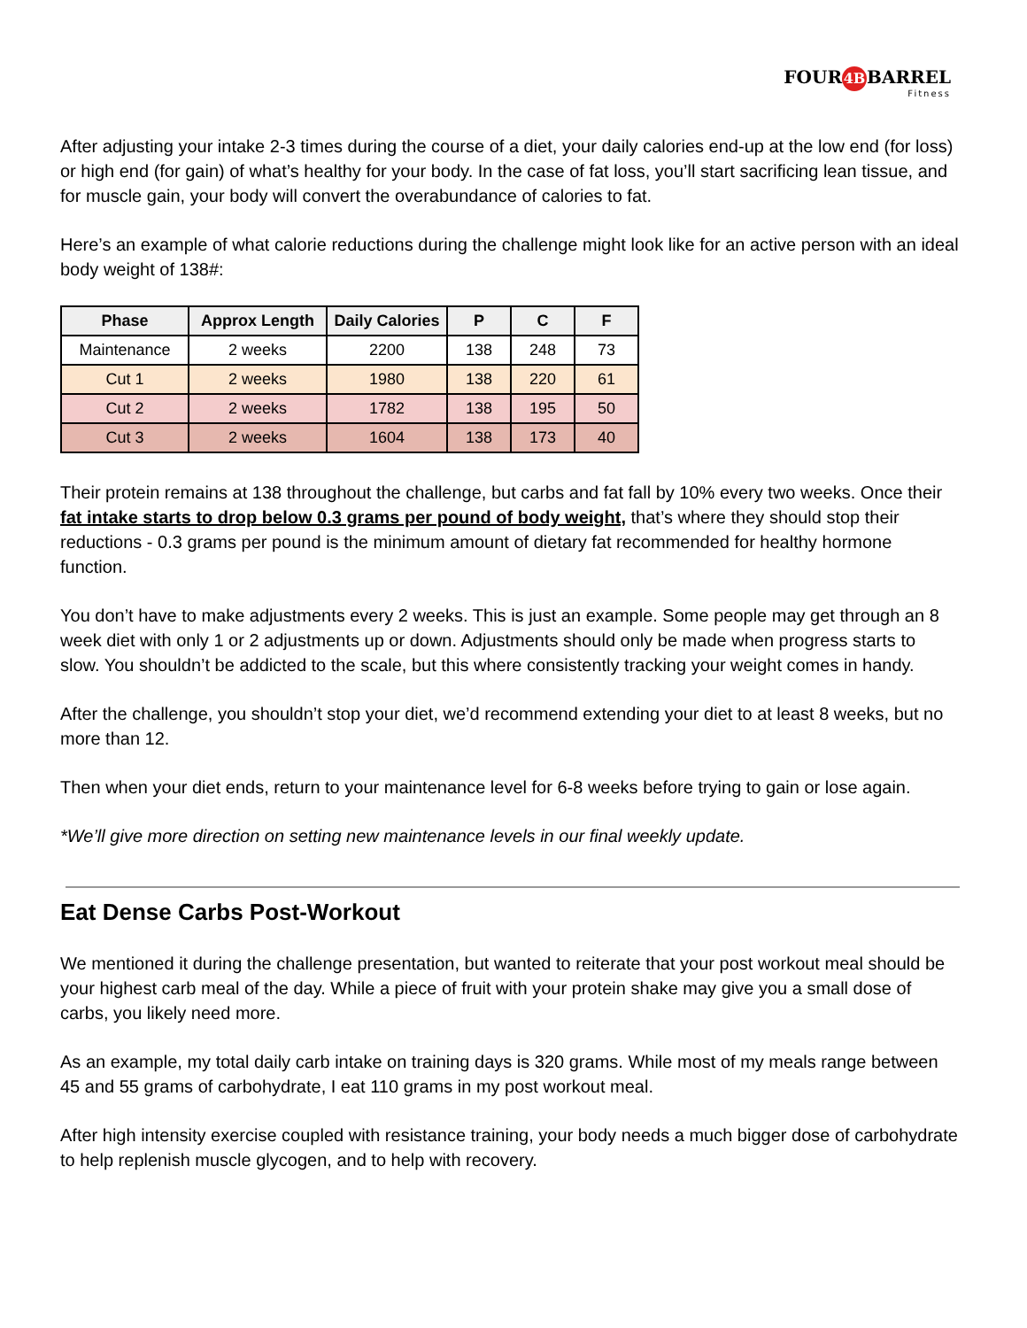FOUR 4B BARREL
Fitness
After adjusting your intake 2-3 times during the course of a diet, your daily calories end-up at the low end (for loss) or high end (for gain) of what’s healthy for your body. In the case of fat loss, you’ll start sacrificing lean tissue, and for muscle gain, your body will convert the overabundance of calories to fat.
Here’s an example of what calorie reductions during the challenge might look like for an active person with an ideal body weight of 138#:
| Phase | Approx Length | Daily Calories | P | C | F |
| --- | --- | --- | --- | --- | --- |
| Maintenance | 2 weeks | 2200 | 138 | 248 | 73 |
| Cut 1 | 2 weeks | 1980 | 138 | 220 | 61 |
| Cut 2 | 2 weeks | 1782 | 138 | 195 | 50 |
| Cut 3 | 2 weeks | 1604 | 138 | 173 | 40 |
Their protein remains at 138 throughout the challenge, but carbs and fat fall by 10% every two weeks. Once their fat intake starts to drop below 0.3 grams per pound of body weight, that’s where they should stop their reductions - 0.3 grams per pound is the minimum amount of dietary fat recommended for healthy hormone function.
You don’t have to make adjustments every 2 weeks. This is just an example. Some people may get through an 8 week diet with only 1 or 2 adjustments up or down. Adjustments should only be made when progress starts to slow. You shouldn’t be addicted to the scale, but this where consistently tracking your weight comes in handy.
After the challenge, you shouldn’t stop your diet, we’d recommend extending your diet to at least 8 weeks, but no more than 12.
Then when your diet ends, return to your maintenance level for 6-8 weeks before trying to gain or lose again.
*We’ll give more direction on setting new maintenance levels in our final weekly update.
Eat Dense Carbs Post-Workout
We mentioned it during the challenge presentation, but wanted to reiterate that your post workout meal should be your highest carb meal of the day. While a piece of fruit with your protein shake may give you a small dose of carbs, you likely need more.
As an example, my total daily carb intake on training days is 320 grams. While most of my meals range between 45 and 55 grams of carbohydrate, I eat 110 grams in my post workout meal.
After high intensity exercise coupled with resistance training, your body needs a much bigger dose of carbohydrate to help replenish muscle glycogen, and to help with recovery.